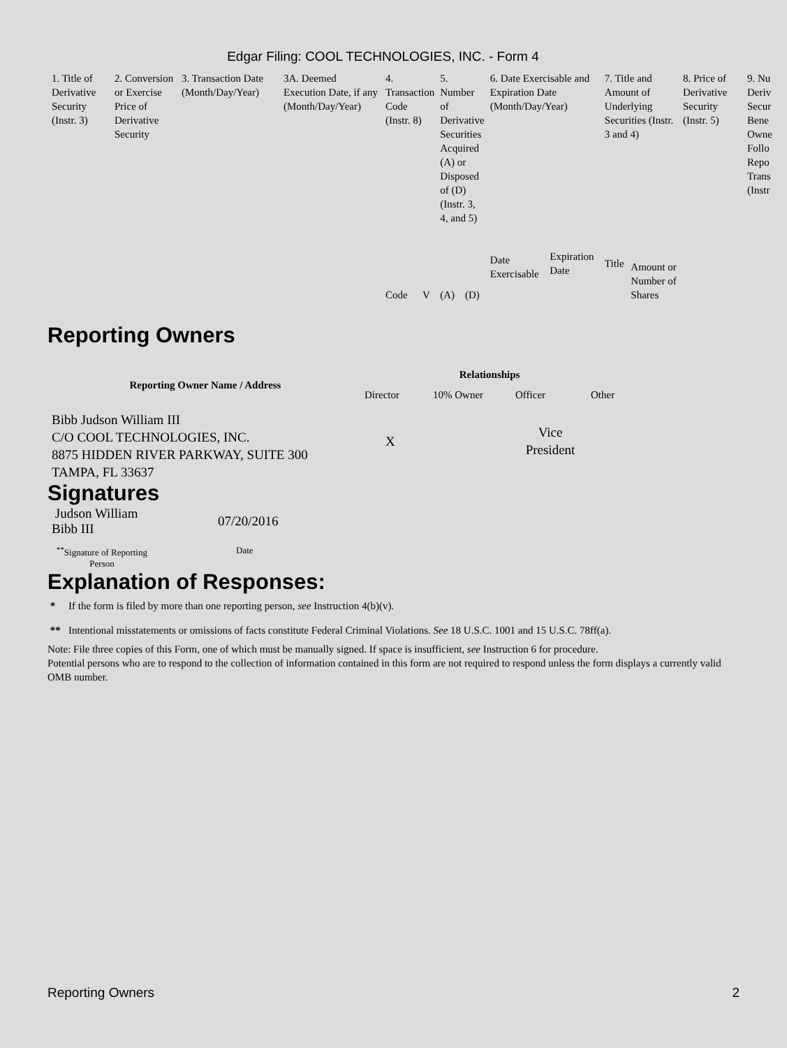Edgar Filing: COOL TECHNOLOGIES, INC. - Form 4
| 1. Title of Derivative Security (Instr. 3) | 2. Conversion or Exercise Price of Derivative Security | 3. Transaction Date (Month/Day/Year) | 3A. Deemed Execution Date, if any (Month/Day/Year) | 4. Transaction Code (Instr. 8) | | 5. Number of Derivative Securities Acquired (A) or Disposed of (D) (Instr. 3, 4, and 5) | | 6. Date Exercisable and Expiration Date (Month/Day/Year) | | 7. Title and Amount of Underlying Securities (Instr. 3 and 4) | | 8. Price of Derivative Security (Instr. 5) | 9. Nu Deriv Secur Bene Owne Follo Repo Trans (Instr |
| --- | --- | --- | --- | --- | --- | --- | --- | --- | --- | --- | --- | --- | --- |
| | | | | Code | V | (A) | (D) | Date Exercisable | Expiration Date | Title | Amount or Number of Shares | | |
Reporting Owners
| Reporting Owner Name / Address | Relationships | | | |
| --- | --- | --- | --- | --- |
| | Director | 10% Owner | Officer | Other |
| Bibb Judson William III C/O COOL TECHNOLOGIES, INC. 8875 HIDDEN RIVER PARKWAY, SUITE 300 TAMPA, FL 33637 | X | | Vice President | |
Signatures
| Judson William Bibb III | 07/20/2016 |
| <sup>**</sup> Signature of Reporting Person | Date |
Explanation of Responses:
* If the form is filed by more than one reporting person, see Instruction 4(b)(v).
** Intentional misstatements or omissions of facts constitute Federal Criminal Violations. See 18 U.S.C. 1001 and 15 U.S.C. 78ff(a).
Note: File three copies of this Form, one of which must be manually signed. If space is insufficient, see Instruction 6 for procedure.
Potential persons who are to respond to the collection of information contained in this form are not required to respond unless the form displays a currently valid OMB number.
Reporting Owners 2